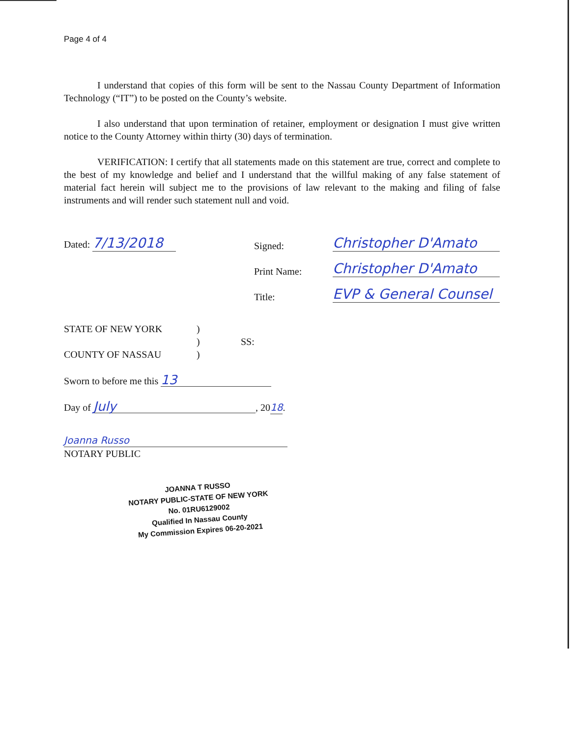Page 4 of 4
I understand that copies of this form will be sent to the Nassau County Department of Information Technology (“IT”) to be posted on the County’s website.
I also understand that upon termination of retainer, employment or designation I must give written notice to the County Attorney within thirty (30) days of termination.
VERIFICATION: I certify that all statements made on this statement are true, correct and complete to the best of my knowledge and belief and I understand that the willful making of any false statement of material fact herein will subject me to the provisions of law relevant to the making and filing of false instruments and will render such statement null and void.
Dated: 7/13/2018 Signed: Christopher D'Amato
Print Name: Christopher D'Amato
Title: EVP & General Counsel
STATE OF NEW YORK)
) SS:
COUNTY OF NASSAU)
Sworn to before me this 13
Day of July, 2018.
Joanna Russo
NOTARY PUBLIC
JOANNA T RUSSO
NOTARY PUBLIC-STATE OF NEW YORK
No. 01RU6129002
Qualified In Nassau County
My Commission Expires 06-20-2021